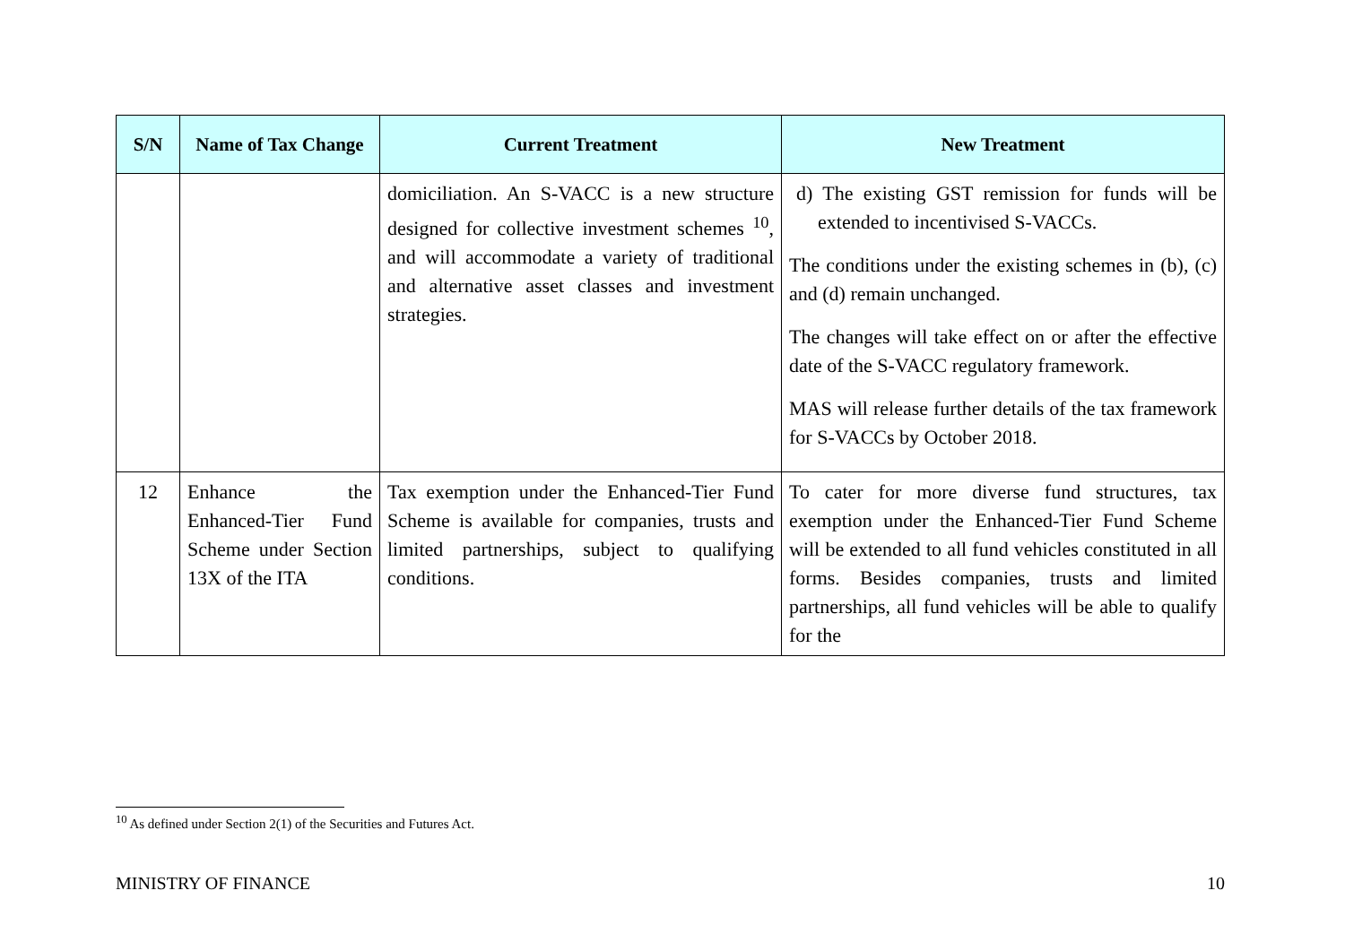| S/N | Name of Tax Change | Current Treatment | New Treatment |
| --- | --- | --- | --- |
| | | domiciliation. An S-VACC is a new structure designed for collective investment schemes <sup>10</sup>, and will accommodate a variety of traditional and alternative asset classes and investment strategies. | d) The existing GST remission for funds will be extended to incentivised S-VACCs. The conditions under the existing schemes in (b), (c) and (d) remain unchanged. The changes will take effect on or after the effective date of the S-VACC regulatory framework. MAS will release further details of the tax framework for S-VACCs by October 2018. |
| 12 | Enhance the Enhanced-Tier Fund Scheme under Section 13X of the ITA | Tax exemption under the Enhanced-Tier Fund Scheme is available for companies, trusts and limited partnerships, subject to qualifying conditions. | To cater for more diverse fund structures, tax exemption under the Enhanced-Tier Fund Scheme will be extended to all fund vehicles constituted in all forms. Besides companies, trusts and limited partnerships, all fund vehicles will be able to qualify for the |
<sup>10</sup> As defined under Section 2(1) of the Securities and Futures Act.
MINISTRY OF FINANCE 10